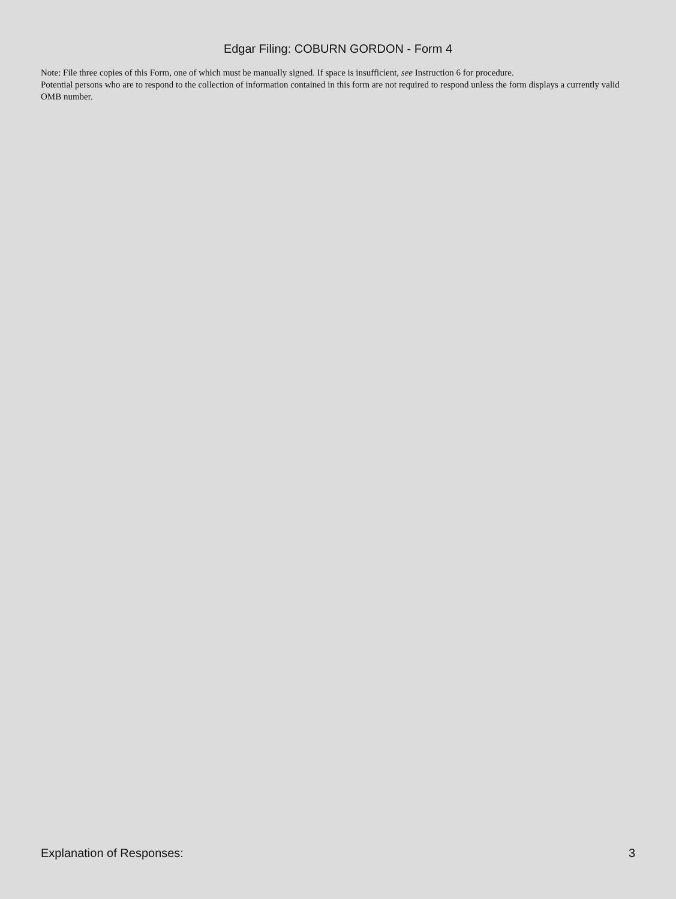Edgar Filing: COBURN GORDON - Form 4
Note: File three copies of this Form, one of which must be manually signed. If space is insufficient, see Instruction 6 for procedure.
Potential persons who are to respond to the collection of information contained in this form are not required to respond unless the form displays a currently valid OMB number.
Explanation of Responses: 3